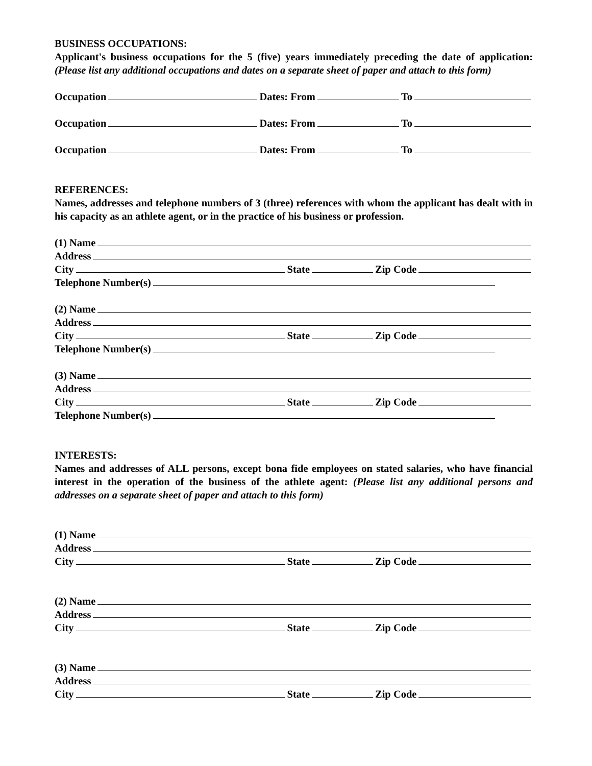BUSINESS OCCUPATIONS:
Applicant's business occupations for the 5 (five) years immediately preceding the date of application: (Please list any additional occupations and dates on a separate sheet of paper and attach to this form)
Occupation Dates: From To
Occupation Dates: From To
Occupation Dates: From To
REFERENCES:
Names, addresses and telephone numbers of 3 (three) references with whom the applicant has dealt with in his capacity as an athlete agent, or in the practice of his business or profession.
(1) Name
Address
City State Zip Code
Telephone Number(s)
(2) Name
Address
City State Zip Code
Telephone Number(s)
(3) Name
Address
City State Zip Code
Telephone Number(s)
INTERESTS:
Names and addresses of ALL persons, except bona fide employees on stated salaries, who have financial interest in the operation of the business of the athlete agent: (Please list any additional persons and addresses on a separate sheet of paper and attach to this form)
(1) Name
Address
City State Zip Code
(2) Name
Address
City State Zip Code
(3) Name
Address
City State Zip Code